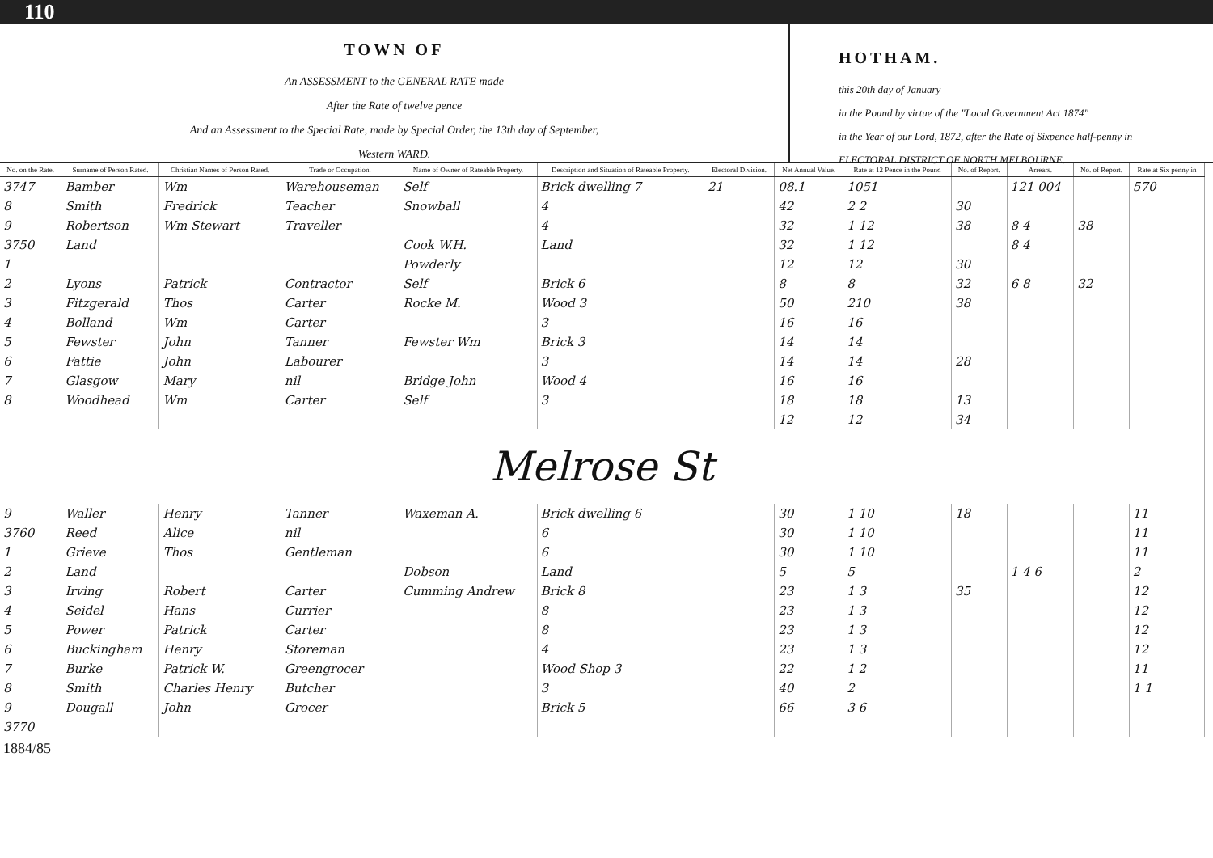110
TOWN OF
An ASSESSMENT to the GENERAL RATE made
After the Rate of twelve pence
And an Assessment to the Special Rate, made by Special Order, the 13th day of September,
Western WARD.
HOTHAM.
this 20th day of January
in the Pound by virtue of the "Local Government Act 1874"
in the Year of our Lord, 1872, after the Rate of Sixpence half-penny in
ELECTORAL DISTRICT OF NORTH MELBOURNE.
| No. on the Rate. | Surname of Person Rated. | Christian Names of Person Rated. | Trade or Occupation. | Name of Owner of Rateable Property. | Description and Situation of Rateable Property. | Electoral Division. | Net Annual Value. | Rate at 12 Pence in the Pound | No. of Report. | Arrears. | No. of Report. | Rate at Six penny in |
| --- | --- | --- | --- | --- | --- | --- | --- | --- | --- | --- | --- | --- |
| 3747 | Bamber | Wm | Warehouseman | Self | Brick dwelling 7 | 21 | 08.1 | 1051 | | 121 004 | | 570 |
| 8 | Smith | Fredrick | Teacher | Snowball | 4 | | 42 | 2 2 | 30 | | | |
| 9 | Robertson | Wm Stewart | Traveller | | 4 | | 32 | 1 12 | 38 | 8 4 | 38 | |
| 3750 | Land | | | Cook W.H. | Land | | 32 | 1 12 | | 8 4 | | |
| 1 | | | | Powderly | | | 12 | 12 | 30 | | | |
| 2 | Lyons | Patrick | Contractor | Self | Brick 6 | | 8 | 8 | 32 | 6 8 | 32 | |
| 3 | Fitzgerald | Thos | Carter | Rocke M. | Wood 3 | | 50 | 210 | 38 | | | |
| 4 | Bolland | Wm | Carter | | 3 | | 16 | 16 | | | | |
| 5 | Fewster | John | Tanner | Fewster Wm | Brick 3 | | 14 | 14 | | | | |
| 6 | Fattie | John | Labourer | | 3 | | 14 | 14 | 28 | | | |
| 7 | Glasgow | Mary | nil | Bridge John | Wood 4 | | 16 | 16 | | | | |
| 8 | Woodhead | Wm | Carter | Self | 3 | | 18 | 18 | 13 | | | |
| | | | | | | | 12 | 12 | 34 | | | |
| Melrose St | | | | | | | | | | | | |
| 9 | Waller | Henry | Tanner | Waxeman A. | Brick dwelling 6 | | 30 | 1 10 | 18 | | | 11 |
| 3760 | Reed | Alice | nil | | 6 | | 30 | 1 10 | | | | 11 |
| 1 | Grieve | Thos | Gentleman | | 6 | | 30 | 1 10 | | | | 11 |
| 2 | Land | | | Dobson | Land | | 5 | 5 | | 1 4 6 | | 2 |
| 3 | Irving | Robert | Carter | Cumming Andrew | Brick 8 | | 23 | 1 3 | 35 | | | 12 |
| 4 | Seidel | Hans | Currier | | 8 | | 23 | 1 3 | | | | 12 |
| 5 | Power | Patrick | Carter | | 8 | | 23 | 1 3 | | | | 12 |
| 6 | Buckingham | Henry | Storeman | | 4 | | 23 | 1 3 | | | | 12 |
| 7 | Burke | Patrick W. | Greengrocer | | Wood Shop 3 | | 22 | 1 2 | | | | 11 |
| 8 | Smith | Charles Henry | Butcher | | 3 | | 40 | 2 | | | | 1 1 |
| 9 | Dougall | John | Grocer | | Brick 5 | | 66 | 3 6 | | | | |
| 3770 | | | | | | | | | | | | |
1884/85